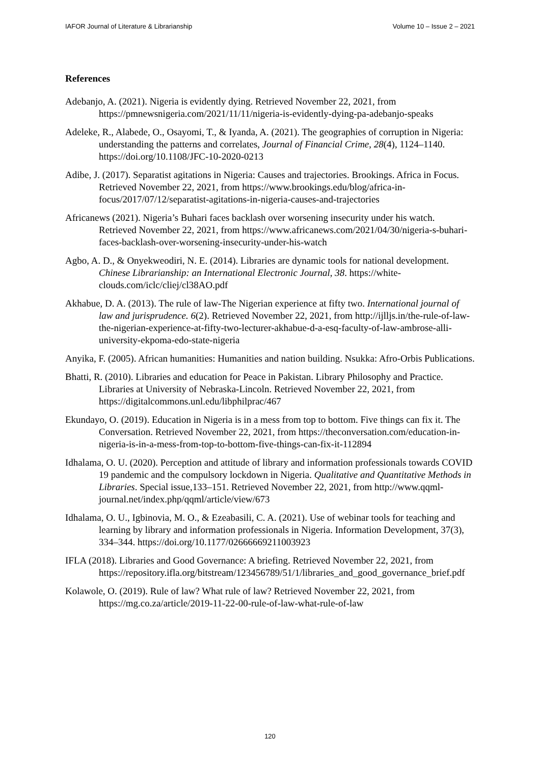IAFOR Journal of Literature & Librarianship Volume 10 – Issue 2 – 2021
References
Adebanjo, A. (2021). Nigeria is evidently dying. Retrieved November 22, 2021, from https://pmnewsnigeria.com/2021/11/11/nigeria-is-evidently-dying-pa-adebanjo-speaks
Adeleke, R., Alabede, O., Osayomi, T., & Iyanda, A. (2021). The geographies of corruption in Nigeria: understanding the patterns and correlates, Journal of Financial Crime, 28(4), 1124–1140. https://doi.org/10.1108/JFC-10-2020-0213
Adibe, J. (2017). Separatist agitations in Nigeria: Causes and trajectories. Brookings. Africa in Focus. Retrieved November 22, 2021, from https://www.brookings.edu/blog/africa-in-focus/2017/07/12/separatist-agitations-in-nigeria-causes-and-trajectories
Africanews (2021). Nigeria’s Buhari faces backlash over worsening insecurity under his watch. Retrieved November 22, 2021, from https://www.africanews.com/2021/04/30/nigeria-s-buhari-faces-backlash-over-worsening-insecurity-under-his-watch
Agbo, A. D., & Onyekweodiri, N. E. (2014). Libraries are dynamic tools for national development. Chinese Librarianship: an International Electronic Journal, 38. https://white-clouds.com/iclc/cliej/cl38AO.pdf
Akhabue, D. A. (2013). The rule of law-The Nigerian experience at fifty two. International journal of law and jurisprudence. 6(2). Retrieved November 22, 2021, from http://ijlljs.in/the-rule-of-law-the-nigerian-experience-at-fifty-two-lecturer-akhabue-d-a-esq-faculty-of-law-ambrose-alli-university-ekpoma-edo-state-nigeria
Anyika, F. (2005). African humanities: Humanities and nation building. Nsukka: Afro-Orbis Publications.
Bhatti, R. (2010). Libraries and education for Peace in Pakistan. Library Philosophy and Practice. Libraries at University of Nebraska-Lincoln. Retrieved November 22, 2021, from https://digitalcommons.unl.edu/libphilprac/467
Ekundayo, O. (2019). Education in Nigeria is in a mess from top to bottom. Five things can fix it. The Conversation. Retrieved November 22, 2021, from https://theconversation.com/education-in-nigeria-is-in-a-mess-from-top-to-bottom-five-things-can-fix-it-112894
Idhalama, O. U. (2020). Perception and attitude of library and information professionals towards COVID 19 pandemic and the compulsory lockdown in Nigeria. Qualitative and Quantitative Methods in Libraries. Special issue,133–151. Retrieved November 22, 2021, from http://www.qqml-journal.net/index.php/qqml/article/view/673
Idhalama, O. U., Igbinovia, M. O., & Ezeabasili, C. A. (2021). Use of webinar tools for teaching and learning by library and information professionals in Nigeria. Information Development, 37(3), 334–344. https://doi.org/10.1177/02666669211003923
IFLA (2018). Libraries and Good Governance: A briefing. Retrieved November 22, 2021, from https://repository.ifla.org/bitstream/123456789/51/1/libraries_and_good_governance_brief.pdf
Kolawole, O. (2019). Rule of law? What rule of law? Retrieved November 22, 2021, from https://mg.co.za/article/2019-11-22-00-rule-of-law-what-rule-of-law
120